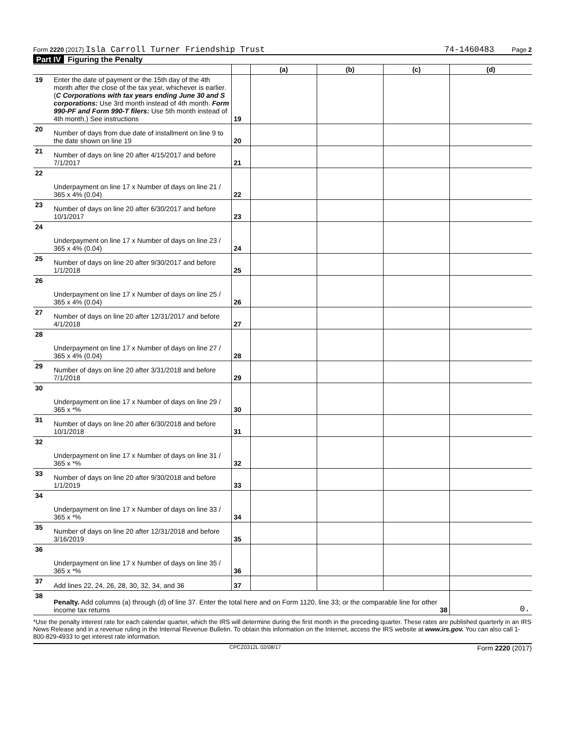Form 2220 (2017) Isla Carroll Turner Friendship Trust 74-1460483 Page 2
Part IV Figuring the Penalty
| | | | (a) | (b) | (c) | (d) |
| 19 | Enter the date of payment or the 15th day of the 4th month after the close of the tax year, whichever is earlier. ( C Corporations with tax years ending June 30 and S corporations: Use 3rd month instead of 4th month. Form 990-PF and Form 990-T filers: Use 5th month instead of 4th month.) See instructions | 19 | | | | |
| 20 | Number of days from due date of installment on line 9 to the date shown on line 19 | 20 | | | | |
| 21 | Number of days on line 20 after 4/15/2017 and before 7/1/2017 | 21 | | | | |
| 22 | Underpayment on line 17 x Number of days on line 21 / 365 x 4% (0.04) | 22 | | | | |
| 23 | Number of days on line 20 after 6/30/2017 and before 10/1/2017 | 23 | | | | |
| 24 | Underpayment on line 17 x Number of days on line 23 / 365 x 4% (0.04) | 24 | | | | |
| 25 | Number of days on line 20 after 9/30/2017 and before 1/1/2018 | 25 | | | | |
| 26 | Underpayment on line 17 x Number of days on line 25 / 365 x 4% (0.04) | 26 | | | | |
| 27 | Number of days on line 20 after 12/31/2017 and before 4/1/2018 | 27 | | | | |
| 28 | Underpayment on line 17 x Number of days on line 27 / 365 x 4% (0.04) | 28 | | | | |
| 29 | Number of days on line 20 after 3/31/2018 and before 7/1/2018 | 29 | | | | |
| 30 | Underpayment on line 17 x Number of days on line 29 / 365 x *% | 30 | | | | |
| 31 | Number of days on line 20 after 6/30/2018 and before 10/1/2018 | 31 | | | | |
| 32 | Underpayment on line 17 x Number of days on line 31 / 365 x *% | 32 | | | | |
| 33 | Number of days on line 20 after 9/30/2018 and before 1/1/2019 | 33 | | | | |
| 34 | Underpayment on line 17 x Number of days on line 33 / 365 x *% | 34 | | | | |
| 35 | Number of days on line 20 after 12/31/2018 and before 3/16/2019 | 35 | | | | |
| 36 | Underpayment on line 17 x Number of days on line 35 / 365 x *% | 36 | | | | |
| 37 | Add lines 22, 24, 26, 28, 30, 32, 34, and 36 | 37 | | | | |
| 38 | Penalty. Add columns (a) through (d) of line 37. Enter the total here and on Form 1120, line 33; or the comparable line for other income tax returns 38 | | | | | 0. |
*Use the penalty interest rate for each calendar quarter, which the IRS will determine during the first month in the preceding quarter. These rates are published quarterly in an IRS News Release and in a revenue ruling in the Internal Revenue Bulletin. To obtain this information on the Internet, access the IRS website at www.irs.gov. You can also call 1-800-829-4933 to get interest rate information.
CPCZ0312L 02/08/17 Form 2220 (2017)